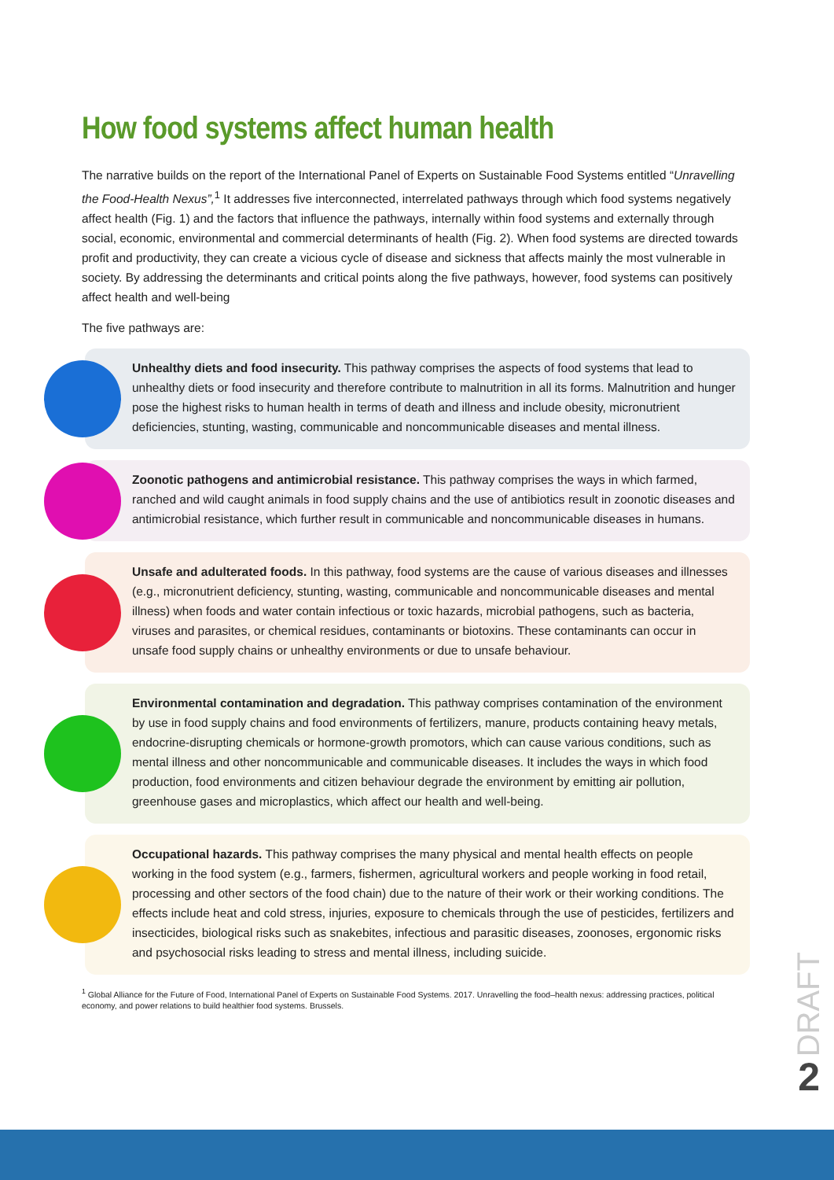How food systems affect human health
The narrative builds on the report of the International Panel of Experts on Sustainable Food Systems entitled “Unravelling the Food-Health Nexus”,<sup>1</sup> It addresses five interconnected, interrelated pathways through which food systems negatively affect health (Fig. 1) and the factors that influence the pathways, internally within food systems and externally through social, economic, environmental and commercial determinants of health (Fig. 2). When food systems are directed towards profit and productivity, they can create a vicious cycle of disease and sickness that affects mainly the most vulnerable in society. By addressing the determinants and critical points along the five pathways, however, food systems can positively affect health and well-being
The five pathways are:
Unhealthy diets and food insecurity. This pathway comprises the aspects of food systems that lead to unhealthy diets or food insecurity and therefore contribute to malnutrition in all its forms. Malnutrition and hunger pose the highest risks to human health in terms of death and illness and include obesity, micronutrient deficiencies, stunting, wasting, communicable and noncommunicable diseases and mental illness.
Zoonotic pathogens and antimicrobial resistance. This pathway comprises the ways in which farmed, ranched and wild caught animals in food supply chains and the use of antibiotics result in zoonotic diseases and antimicrobial resistance, which further result in communicable and noncommunicable diseases in humans.
Unsafe and adulterated foods. In this pathway, food systems are the cause of various diseases and illnesses (e.g., micronutrient deficiency, stunting, wasting, communicable and noncommunicable diseases and mental illness) when foods and water contain infectious or toxic hazards, microbial pathogens, such as bacteria, viruses and parasites, or chemical residues, contaminants or biotoxins. These contaminants can occur in unsafe food supply chains or unhealthy environments or due to unsafe behaviour.
Environmental contamination and degradation. This pathway comprises contamination of the environment by use in food supply chains and food environments of fertilizers, manure, products containing heavy metals, endocrine-disrupting chemicals or hormone-growth promotors, which can cause various conditions, such as mental illness and other noncommunicable and communicable diseases. It includes the ways in which food production, food environments and citizen behaviour degrade the environment by emitting air pollution, greenhouse gases and microplastics, which affect our health and well-being.
Occupational hazards. This pathway comprises the many physical and mental health effects on people working in the food system (e.g., farmers, fishermen, agricultural workers and people working in food retail, processing and other sectors of the food chain) due to the nature of their work or their working conditions. The effects include heat and cold stress, injuries, exposure to chemicals through the use of pesticides, fertilizers and insecticides, biological risks such as snakebites, infectious and parasitic diseases, zoonoses, ergonomic risks and psychosocial risks leading to stress and mental illness, including suicide.
<sup>1</sup> Global Alliance for the Future of Food, International Panel of Experts on Sustainable Food Systems. 2017. Unravelling the food–health nexus: addressing practices, political economy, and power relations to build healthier food systems. Brussels.
DRAFT
2